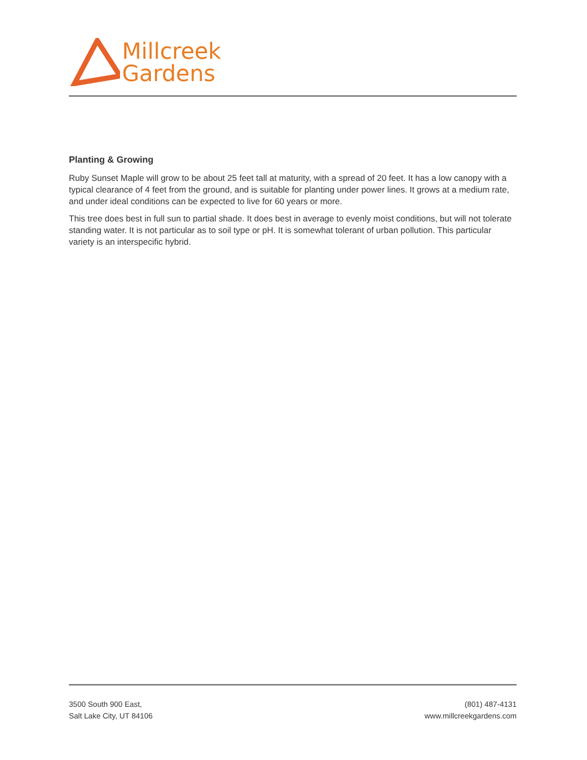Millcreek
Gardens
Planting & Growing
Ruby Sunset Maple will grow to be about 25 feet tall at maturity, with a spread of 20 feet. It has a low canopy with a typical clearance of 4 feet from the ground, and is suitable for planting under power lines. It grows at a medium rate, and under ideal conditions can be expected to live for 60 years or more.
This tree does best in full sun to partial shade. It does best in average to evenly moist conditions, but will not tolerate standing water. It is not particular as to soil type or pH. It is somewhat tolerant of urban pollution. This particular variety is an interspecific hybrid.
3500 South 900 East,
Salt Lake City, UT 84106
(801) 487-4131
www.millcreekgardens.com